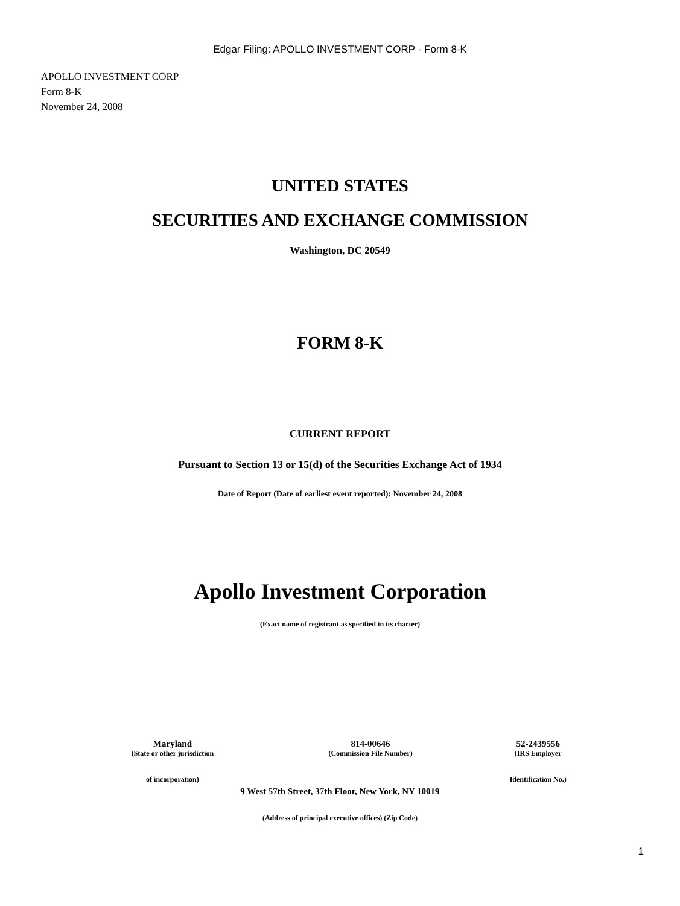Edgar Filing: APOLLO INVESTMENT CORP - Form 8-K
APOLLO INVESTMENT CORP
Form 8-K
November 24, 2008
UNITED STATES
SECURITIES AND EXCHANGE COMMISSION
Washington, DC 20549
FORM 8-K
CURRENT REPORT
Pursuant to Section 13 or 15(d) of the Securities Exchange Act of 1934
Date of Report (Date of earliest event reported): November 24, 2008
Apollo Investment Corporation
(Exact name of registrant as specified in its charter)
| Maryland | 814-00646 | 52-2439556 |
| (State or other jurisdiction | (Commission File Number) | (IRS Employer |
| of incorporation) | | Identification No.) |
9 West 57th Street, 37th Floor, New York, NY 10019
(Address of principal executive offices) (Zip Code)
1